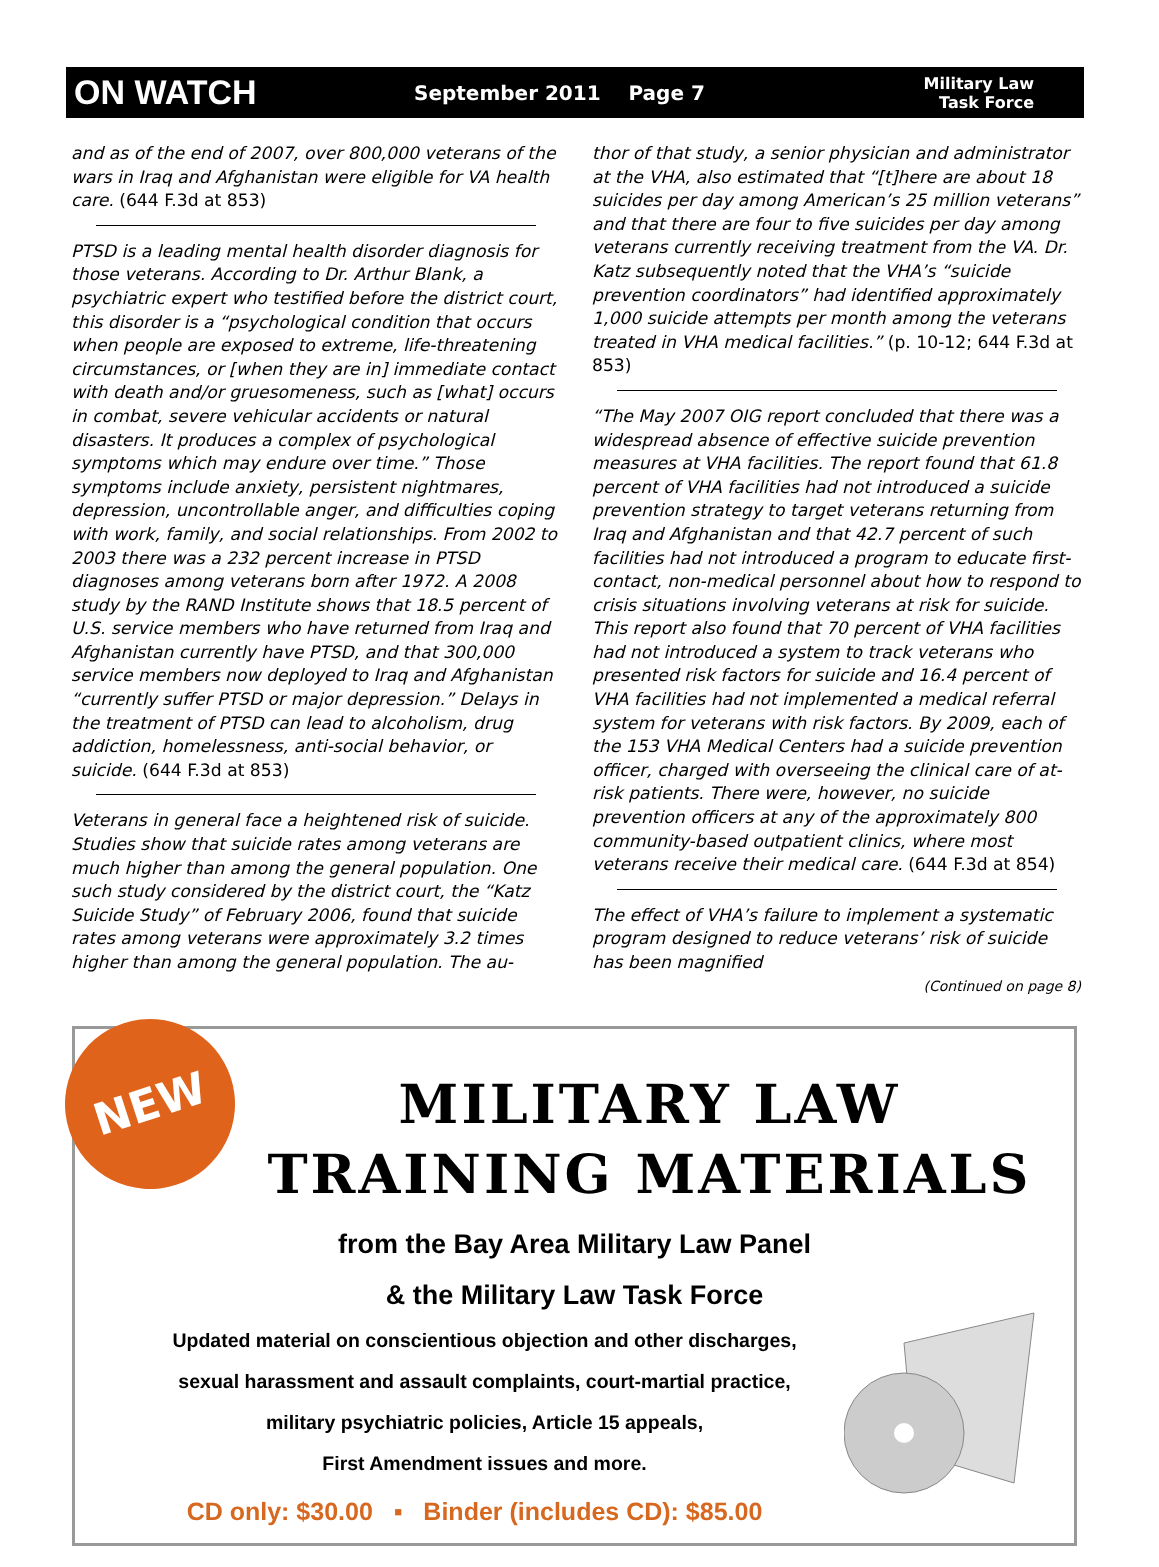ON WATCH
September 2011 Page 7
Military Law
Task Force
and as of the end of 2007, over 800,000 veterans of the wars in Iraq and Afghanistan were eligible for VA health care. (644 F.3d at 853)
PTSD is a leading mental health disorder diagnosis for those veterans. According to Dr. Arthur Blank, a psychiatric expert who testified before the district court, this disorder is a “psychological condition that occurs when people are exposed to extreme, life-threatening circumstances, or [when they are in] immediate contact with death and/or gruesomeness, such as [what] occurs in combat, severe vehicular accidents or natural disasters. It produces a complex of psychological symptoms which may endure over time.” Those symptoms include anxiety, persistent nightmares, depression, uncontrollable anger, and difficulties coping with work, family, and social relationships. From 2002 to 2003 there was a 232 percent increase in PTSD diagnoses among veterans born after 1972. A 2008 study by the RAND Institute shows that 18.5 percent of U.S. service members who have returned from Iraq and Afghanistan currently have PTSD, and that 300,000 service members now deployed to Iraq and Afghanistan “currently suffer PTSD or major depression.” Delays in the treatment of PTSD can lead to alcoholism, drug addiction, homelessness, anti-social behavior, or suicide. (644 F.3d at 853)
Veterans in general face a heightened risk of suicide. Studies show that suicide rates among veterans are much higher than among the general population. One such study considered by the district court, the “Katz Suicide Study” of February 2006, found that suicide rates among veterans were approximately 3.2 times higher than among the general population. The au-
thor of that study, a senior physician and administrator at the VHA, also estimated that “[t]here are about 18 suicides per day among American’s 25 million veterans” and that there are four to five suicides per day among veterans currently receiving treatment from the VA. Dr. Katz subsequently noted that the VHA’s “suicide prevention coordinators” had identified approximately 1,000 suicide attempts per month among the veterans treated in VHA medical facilities.” (p. 10-12; 644 F.3d at 853)
“The May 2007 OIG report concluded that there was a widespread absence of effective suicide prevention measures at VHA facilities. The report found that 61.8 percent of VHA facilities had not introduced a suicide prevention strategy to target veterans returning from Iraq and Afghanistan and that 42.7 percent of such facilities had not introduced a program to educate first-contact, non-medical personnel about how to respond to crisis situations involving veterans at risk for suicide. This report also found that 70 percent of VHA facilities had not introduced a system to track veterans who presented risk factors for suicide and 16.4 percent of VHA facilities had not implemented a medical referral system for veterans with risk factors. By 2009, each of the 153 VHA Medical Centers had a suicide prevention officer, charged with overseeing the clinical care of at-risk patients. There were, however, no suicide prevention officers at any of the approximately 800 community-based outpatient clinics, where most veterans receive their medical care. (644 F.3d at 854)
The effect of VHA’s failure to implement a systematic program designed to reduce veterans’ risk of suicide has been magnified
(Continued on page 8)
NEW
MILITARY LAW
TRAINING MATERIALS
from the Bay Area Military Law Panel
& the Military Law Task Force
Updated material on conscientious objection and other discharges,
sexual harassment and assault complaints, court-martial practice,
military psychiatric policies, Article 15 appeals,
First Amendment issues and more.
CD only: $30.00 ▪ Binder (includes CD): $85.00